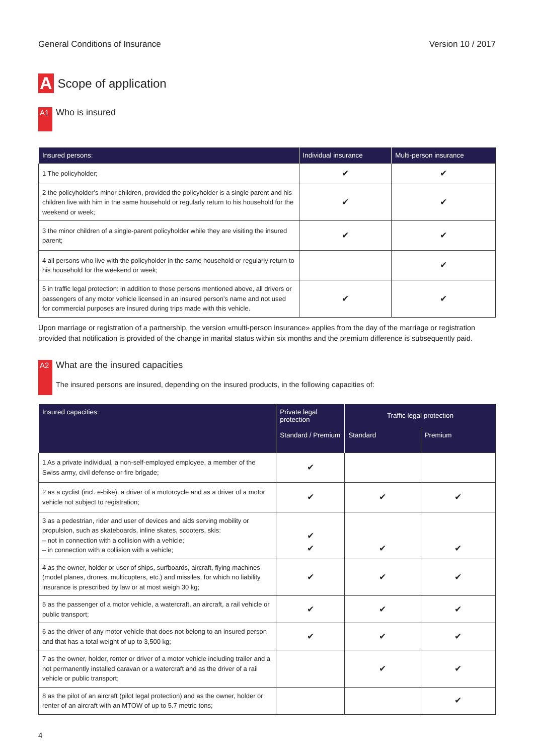General Conditions of Insurance Version 10 / 2017
A Scope of application
A1
Who is insured
| Insured persons: | Individual insurance | Multi-person insurance |
| --- | --- | --- |
| 1 The policyholder; | ✔ | ✔ |
| 2 the policyholder’s minor children, provided the policyholder is a single parent and his children live with him in the same household or regularly return to his household for the weekend or week; | ✔ | ✔ |
| 3 the minor children of a single-parent policyholder while they are visiting the insured parent; | ✔ | ✔ |
| 4 all persons who live with the policyholder in the same household or regularly return to his household for the weekend or week; | | ✔ |
| 5 in traffic legal protection: in addition to those persons mentioned above, all drivers or passengers of any motor vehicle licensed in an insured person’s name and not used for commercial purposes are insured during trips made with this vehicle. | ✔ | ✔ |
Upon marriage or registration of a partnership, the version «multi-person insurance» applies from the day of the marriage or registration provided that notification is provided of the change in marital status within six months and the premium difference is subsequently paid.
A2
What are the insured capacities
The insured persons are insured, depending on the insured products, in the following capacities of:
| Insured capacities: | Private legal protection | Traffic legal protection | |
| --- | --- | --- | --- |
| | Standard / Premium | Standard | Premium |
| 1 As a private individual, a non-self-employed employee, a member of the Swiss army, civil defense or fire brigade; | ✔ | | |
| 2 as a cyclist (incl. e-bike), a driver of a motorcycle and as a driver of a motor vehicle not subject to registration; | ✔ | ✔ | ✔ |
| 3 as a pedestrian, rider and user of devices and aids serving mobility or propulsion, such as skateboards, inline skates, scooters, skis: – not in connection with a collision with a vehicle; – in connection with a collision with a vehicle; | ✔ ✔ | ✔ | ✔ |
| 4 as the owner, holder or user of ships, surfboards, aircraft, flying machines (model planes, drones, multicopters, etc.) and missiles, for which no liability insurance is prescribed by law or at most weigh 30 kg; | ✔ | ✔ | ✔ |
| 5 as the passenger of a motor vehicle, a watercraft, an aircraft, a rail vehicle or public transport; | ✔ | ✔ | ✔ |
| 6 as the driver of any motor vehicle that does not belong to an insured person and that has a total weight of up to 3,500 kg; | ✔ | ✔ | ✔ |
| 7 as the owner, holder, renter or driver of a motor vehicle including trailer and a not permanently installed caravan or a watercraft and as the driver of a rail vehicle or public transport; | | ✔ | ✔ |
| 8 as the pilot of an aircraft (pilot legal protection) and as the owner, holder or renter of an aircraft with an MTOW of up to 5.7 metric tons; | | | ✔ |
4